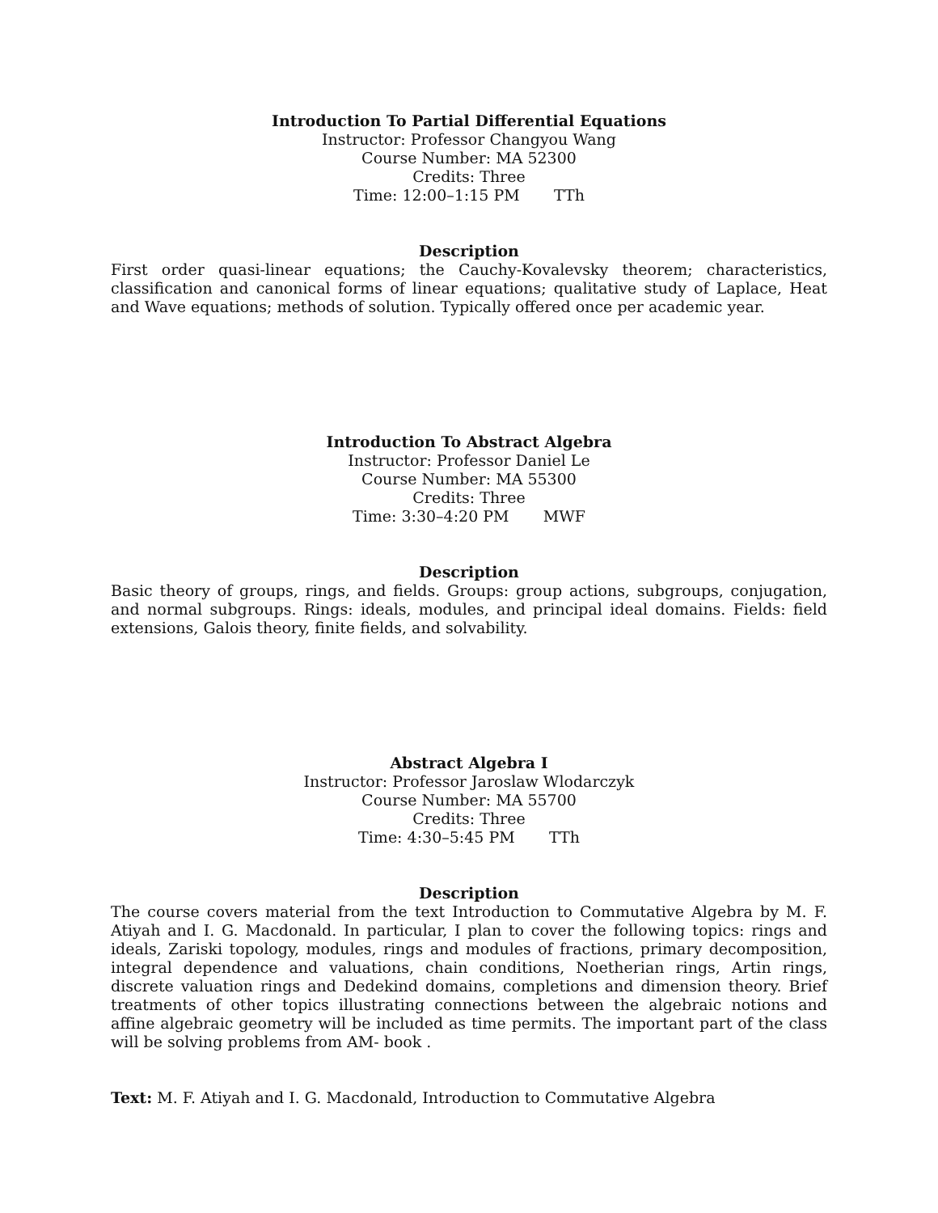Introduction To Partial Differential Equations
Instructor: Professor Changyou Wang
Course Number: MA 52300
Credits: Three
Time: 12:00–1:15 PM TTh
Description
First order quasi-linear equations; the Cauchy-Kovalevsky theorem; characteristics, classification and canonical forms of linear equations; qualitative study of Laplace, Heat and Wave equations; methods of solution. Typically offered once per academic year.
Introduction To Abstract Algebra
Instructor: Professor Daniel Le
Course Number: MA 55300
Credits: Three
Time: 3:30–4:20 PM MWF
Description
Basic theory of groups, rings, and fields. Groups: group actions, subgroups, conjugation, and normal subgroups. Rings: ideals, modules, and principal ideal domains. Fields: field extensions, Galois theory, finite fields, and solvability.
Abstract Algebra I
Instructor: Professor Jaroslaw Wlodarczyk
Course Number: MA 55700
Credits: Three
Time: 4:30–5:45 PM TTh
Description
The course covers material from the text Introduction to Commutative Algebra by M. F. Atiyah and I. G. Macdonald. In particular, I plan to cover the following topics: rings and ideals, Zariski topology, modules, rings and modules of fractions, primary decomposition, integral dependence and valuations, chain conditions, Noetherian rings, Artin rings, discrete valuation rings and Dedekind domains, completions and dimension theory. Brief treatments of other topics illustrating connections between the algebraic notions and affine algebraic geometry will be included as time permits. The important part of the class will be solving problems from AM- book .
Text: M. F. Atiyah and I. G. Macdonald, Introduction to Commutative Algebra